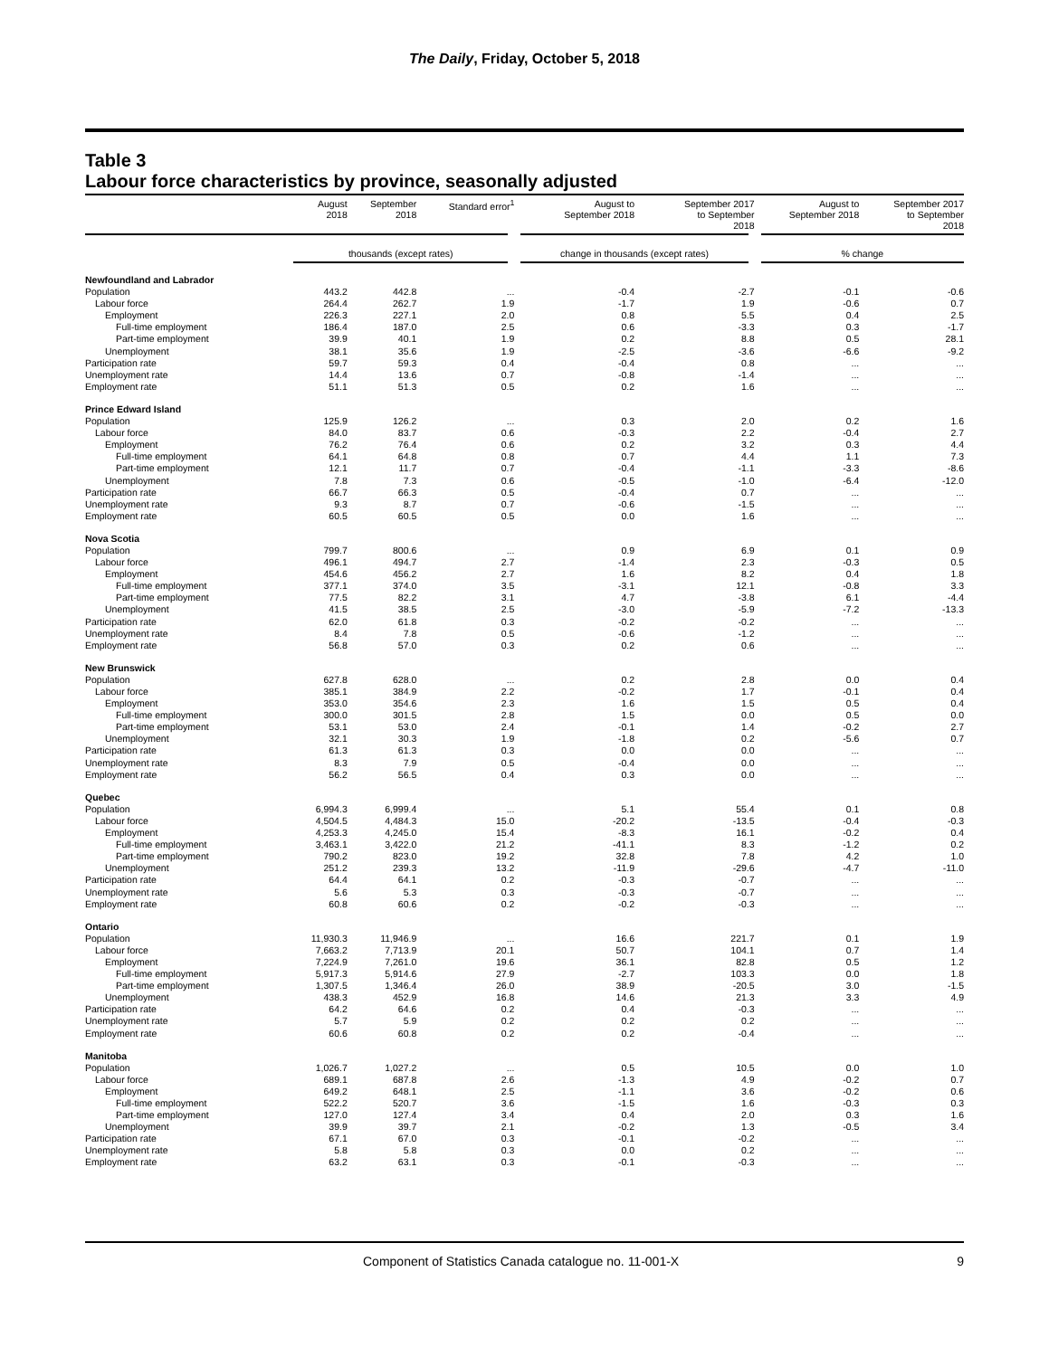The Daily, Friday, October 5, 2018
Table 3
Labour force characteristics by province, seasonally adjusted
| | August 2018 | September 2018 | Standard error<sup>1</sup> | August to September 2018 | September 2017 to September 2018 | August to September 2018 | September 2017 to September 2018 |
| --- | --- | --- | --- | --- | --- | --- | --- |
| | thousands (except rates) | | | change in thousands (except rates) | | % change | |
| Newfoundland and Labrador | | | | | | | |
| Population | 443.2 | 442.8 | ... | -0.4 | -2.7 | -0.1 | -0.6 |
| Labour force | 264.4 | 262.7 | 1.9 | -1.7 | 1.9 | -0.6 | 0.7 |
| Employment | 226.3 | 227.1 | 2.0 | 0.8 | 5.5 | 0.4 | 2.5 |
| Full-time employment | 186.4 | 187.0 | 2.5 | 0.6 | -3.3 | 0.3 | -1.7 |
| Part-time employment | 39.9 | 40.1 | 1.9 | 0.2 | 8.8 | 0.5 | 28.1 |
| Unemployment | 38.1 | 35.6 | 1.9 | -2.5 | -3.6 | -6.6 | -9.2 |
| Participation rate | 59.7 | 59.3 | 0.4 | -0.4 | 0.8 | ... | ... |
| Unemployment rate | 14.4 | 13.6 | 0.7 | -0.8 | -1.4 | ... | ... |
| Employment rate | 51.1 | 51.3 | 0.5 | 0.2 | 1.6 | ... | ... |
| Prince Edward Island | | | | | | | |
| Population | 125.9 | 126.2 | ... | 0.3 | 2.0 | 0.2 | 1.6 |
| Labour force | 84.0 | 83.7 | 0.6 | -0.3 | 2.2 | -0.4 | 2.7 |
| Employment | 76.2 | 76.4 | 0.6 | 0.2 | 3.2 | 0.3 | 4.4 |
| Full-time employment | 64.1 | 64.8 | 0.8 | 0.7 | 4.4 | 1.1 | 7.3 |
| Part-time employment | 12.1 | 11.7 | 0.7 | -0.4 | -1.1 | -3.3 | -8.6 |
| Unemployment | 7.8 | 7.3 | 0.6 | -0.5 | -1.0 | -6.4 | -12.0 |
| Participation rate | 66.7 | 66.3 | 0.5 | -0.4 | 0.7 | ... | ... |
| Unemployment rate | 9.3 | 8.7 | 0.7 | -0.6 | -1.5 | ... | ... |
| Employment rate | 60.5 | 60.5 | 0.5 | 0.0 | 1.6 | ... | ... |
| Nova Scotia | | | | | | | |
| Population | 799.7 | 800.6 | ... | 0.9 | 6.9 | 0.1 | 0.9 |
| Labour force | 496.1 | 494.7 | 2.7 | -1.4 | 2.3 | -0.3 | 0.5 |
| Employment | 454.6 | 456.2 | 2.7 | 1.6 | 8.2 | 0.4 | 1.8 |
| Full-time employment | 377.1 | 374.0 | 3.5 | -3.1 | 12.1 | -0.8 | 3.3 |
| Part-time employment | 77.5 | 82.2 | 3.1 | 4.7 | -3.8 | 6.1 | -4.4 |
| Unemployment | 41.5 | 38.5 | 2.5 | -3.0 | -5.9 | -7.2 | -13.3 |
| Participation rate | 62.0 | 61.8 | 0.3 | -0.2 | -0.2 | ... | ... |
| Unemployment rate | 8.4 | 7.8 | 0.5 | -0.6 | -1.2 | ... | ... |
| Employment rate | 56.8 | 57.0 | 0.3 | 0.2 | 0.6 | ... | ... |
| New Brunswick | | | | | | | |
| Population | 627.8 | 628.0 | ... | 0.2 | 2.8 | 0.0 | 0.4 |
| Labour force | 385.1 | 384.9 | 2.2 | -0.2 | 1.7 | -0.1 | 0.4 |
| Employment | 353.0 | 354.6 | 2.3 | 1.6 | 1.5 | 0.5 | 0.4 |
| Full-time employment | 300.0 | 301.5 | 2.8 | 1.5 | 0.0 | 0.5 | 0.0 |
| Part-time employment | 53.1 | 53.0 | 2.4 | -0.1 | 1.4 | -0.2 | 2.7 |
| Unemployment | 32.1 | 30.3 | 1.9 | -1.8 | 0.2 | -5.6 | 0.7 |
| Participation rate | 61.3 | 61.3 | 0.3 | 0.0 | 0.0 | ... | ... |
| Unemployment rate | 8.3 | 7.9 | 0.5 | -0.4 | 0.0 | ... | ... |
| Employment rate | 56.2 | 56.5 | 0.4 | 0.3 | 0.0 | ... | ... |
| Quebec | | | | | | | |
| Population | 6,994.3 | 6,999.4 | ... | 5.1 | 55.4 | 0.1 | 0.8 |
| Labour force | 4,504.5 | 4,484.3 | 15.0 | -20.2 | -13.5 | -0.4 | -0.3 |
| Employment | 4,253.3 | 4,245.0 | 15.4 | -8.3 | 16.1 | -0.2 | 0.4 |
| Full-time employment | 3,463.1 | 3,422.0 | 21.2 | -41.1 | 8.3 | -1.2 | 0.2 |
| Part-time employment | 790.2 | 823.0 | 19.2 | 32.8 | 7.8 | 4.2 | 1.0 |
| Unemployment | 251.2 | 239.3 | 13.2 | -11.9 | -29.6 | -4.7 | -11.0 |
| Participation rate | 64.4 | 64.1 | 0.2 | -0.3 | -0.7 | ... | ... |
| Unemployment rate | 5.6 | 5.3 | 0.3 | -0.3 | -0.7 | ... | ... |
| Employment rate | 60.8 | 60.6 | 0.2 | -0.2 | -0.3 | ... | ... |
| Ontario | | | | | | | |
| Population | 11,930.3 | 11,946.9 | ... | 16.6 | 221.7 | 0.1 | 1.9 |
| Labour force | 7,663.2 | 7,713.9 | 20.1 | 50.7 | 104.1 | 0.7 | 1.4 |
| Employment | 7,224.9 | 7,261.0 | 19.6 | 36.1 | 82.8 | 0.5 | 1.2 |
| Full-time employment | 5,917.3 | 5,914.6 | 27.9 | -2.7 | 103.3 | 0.0 | 1.8 |
| Part-time employment | 1,307.5 | 1,346.4 | 26.0 | 38.9 | -20.5 | 3.0 | -1.5 |
| Unemployment | 438.3 | 452.9 | 16.8 | 14.6 | 21.3 | 3.3 | 4.9 |
| Participation rate | 64.2 | 64.6 | 0.2 | 0.4 | -0.3 | ... | ... |
| Unemployment rate | 5.7 | 5.9 | 0.2 | 0.2 | 0.2 | ... | ... |
| Employment rate | 60.6 | 60.8 | 0.2 | 0.2 | -0.4 | ... | ... |
| Manitoba | | | | | | | |
| Population | 1,026.7 | 1,027.2 | ... | 0.5 | 10.5 | 0.0 | 1.0 |
| Labour force | 689.1 | 687.8 | 2.6 | -1.3 | 4.9 | -0.2 | 0.7 |
| Employment | 649.2 | 648.1 | 2.5 | -1.1 | 3.6 | -0.2 | 0.6 |
| Full-time employment | 522.2 | 520.7 | 3.6 | -1.5 | 1.6 | -0.3 | 0.3 |
| Part-time employment | 127.0 | 127.4 | 3.4 | 0.4 | 2.0 | 0.3 | 1.6 |
| Unemployment | 39.9 | 39.7 | 2.1 | -0.2 | 1.3 | -0.5 | 3.4 |
| Participation rate | 67.1 | 67.0 | 0.3 | -0.1 | -0.2 | ... | ... |
| Unemployment rate | 5.8 | 5.8 | 0.3 | 0.0 | 0.2 | ... | ... |
| Employment rate | 63.2 | 63.1 | 0.3 | -0.1 | -0.3 | ... | ... |
Component of Statistics Canada catalogue no. 11-001-X 9